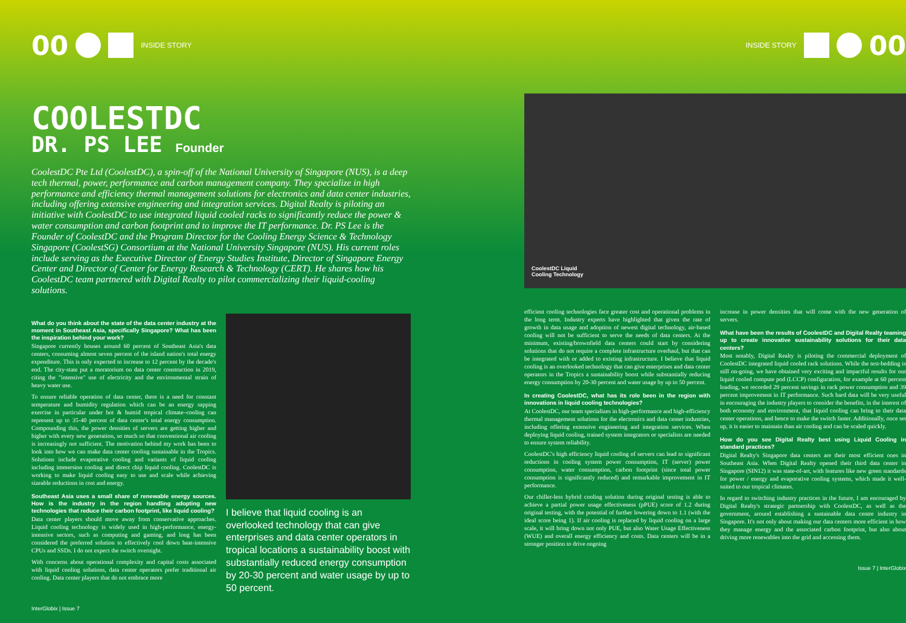00
INSIDE STORY
COOLESTDC
DR. PS LEE Founder
CoolestDC Pte Ltd (CoolestDC), a spin-off of the National University of Singapore (NUS), is a deep tech thermal, power, performance and carbon management company. They specialize in high performance and efficiency thermal management solutions for electronics and data center industries, including offering extensive engineering and integration services. Digital Realty is piloting an initiative with CoolestDC to use integrated liquid cooled racks to significantly reduce the power & water consumption and carbon footprint and to improve the IT performance. Dr. PS Lee is the Founder of CoolestDC and the Program Director for the Cooling Energy Science & Technology Singapore (CoolestSG) Consortium at the National University Singapore (NUS). His current roles include serving as the Executive Director of Energy Studies Institute, Director of Singapore Energy Center and Director of Center for Energy Research & Technology (CERT). He shares how his CoolestDC team partnered with Digital Realty to pilot commercializing their liquid-cooling solutions.
What do you think about the state of the data center industry at the moment in Southeast Asia, specifically Singapore? What has been the inspiration behind your work?
Singapore currently houses around 60 percent of Southeast Asia's data centers, consuming almost seven percent of the island nation's total energy expenditure. This is only expected to increase to 12 percent by the decade's end. The city-state put a moratorium on data center construction in 2019, citing the "intensive" use of electricity and the environmental strain of heavy water use.
To ensure reliable operation of data center, there is a need for constant temperature and humidity regulation which can be an energy sapping exercise in particular under hot & humid tropical climate–cooling can represent up to 35-40 percent of data center's total energy consumption. Compounding this, the power densities of servers are getting higher and higher with every new generation, so much so that conventional air cooling is increasingly not sufficient. The motivation behind my work has been to look into how we can make data center cooling sustainable in the Tropics. Solutions include evaporative cooling and variants of liquid cooling including immersion cooling and direct chip liquid cooling. CoolestDC is working to make liquid cooling easy to use and scale while achieving sizeable reductions in cost and energy.
Southeast Asia uses a small share of renewable energy sources. How is the industry in the region handling adopting new technologies that reduce their carbon footprint, like liquid cooling?
Data center players should move away from conservative approaches. Liquid cooling technology is widely used in high-performance, energy-intensive sectors, such as computing and gaming, and long has been considered the preferred solution to effectively cool down heat-intensive CPUs and SSDs. I do not expect the switch overnight.
With concerns about operational complexity and capital costs associated with liquid cooling solutions, data center operators prefer traditional air cooling. Data center players that do not embrace more
InterGlobix | Issue 7
I believe that liquid cooling is an overlooked technology that can give enterprises and data center operators in tropical locations a sustainability boost with substantially reduced energy consumption by 20-30 percent and water usage by up to 50 percent.
INSIDE STORY
00
CoolestDC Liquid
Cooling Technology
efficient cooling technologies face greater cost and operational problems in the long term. Industry experts have highlighted that given the rate of growth in data usage and adoption of newest digital technology, air-based cooling will not be sufficient to serve the needs of data centers. At the minimum, existing/brownfield data centers could start by considering solutions that do not require a complete infrastructure overhaul, but that can be integrated with or added to existing infrastructure. I believe that liquid cooling is an overlooked technology that can give enterprises and data center operators in the Tropics a sustainability boost while substantially reducing energy consumption by 20-30 percent and water usage by up to 50 percent.
In creating CoolestDC, what has its role been in the region with innovations in liquid cooling technologies?
At CoolestDC, our team specializes in high-performance and high-efficiency thermal management solutions for the electronics and data center industries, including offering extensive engineering and integration services. When deploying liquid cooling, trained system integrators or specialists are needed to ensure system reliability.
CoolestDC's high efficiency liquid cooling of servers can lead to significant reductions in cooling system power consumption, IT (server) power consumption, water consumption, carbon footprint (since total power consumption is significantly reduced) and remarkable improvement in IT performance.
Our chiller-less hybrid cooling solution during original testing is able to achieve a partial power usage effectiveness (pPUE) score of 1.2 during original testing, with the potential of further lowering down to 1.1 (with the ideal score being 1). If air cooling is replaced by liquid cooling on a large scale, it will bring down not only PUE, but also Water Usage Effectiveness (WUE) and overall energy efficiency and costs. Data centers will be in a stronger position to drive ongoing
increase in power densities that will come with the new generation of servers.
What have been the results of CoolestDC and Digital Realty teaming up to create innovative sustainability solutions for their data centers?
Most notably, Digital Realty is piloting the commercial deployment of CoolestDC integrated liquid cooled rack solutions. While the test-bedding is still on-going, we have obtained very exciting and impactful results for our liquid cooled compute pod (LCCP) configuration, for example at 60 percent loading, we recorded 29 percent savings in rack power consumption and 39 percent improvement in IT performance. Such hard data will be very useful in encouraging the industry players to consider the benefits, in the interest of both economy and environment, that liquid cooling can bring to their data center operations, and hence to make the switch faster. Additionally, once set up, it is easier to maintain than air cooling and can be scaled quickly.
How do you see Digital Realty best using Liquid Cooling in standard practices?
Digital Realty's Singapore data centers are their most efficient ones in Southeast Asia. When Digital Realty opened their third data center in Singapore (SIN12) it was state-of-art, with features like new green standards for power / energy and evaporative cooling systems, which made it well-suited to our tropical climates.
In regard to switching industry practices in the future, I am encouraged by Digital Realty's strategic partnership with CoolestDC, as well as the government, around establishing a sustainable data centre industry in Singapore. It's not only about making our data centers more efficient in how they manage energy and the associated carbon footprint, but also about driving more renewables into the grid and accessing them.
Issue 7 | InterGlobix